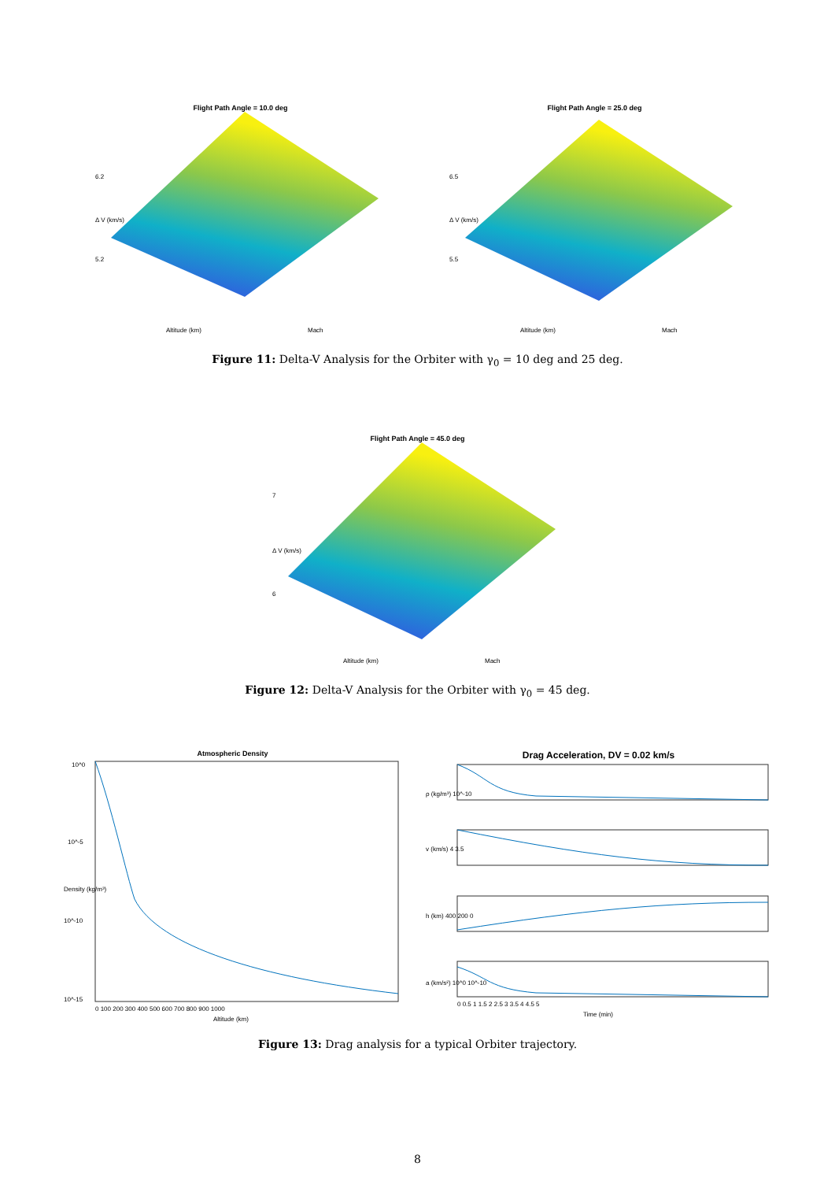Flight Path Angle = 10.0 deg
6.2
5.2
Δ V (km/s)
Altitude (km)
Mach
Flight Path Angle = 25.0 deg
6.5
5.5
Δ V (km/s)
Altitude (km)
Mach
Figure 11: Delta-V Analysis for the Orbiter with γ<sub>0</sub> = 10 deg and 25 deg.
Flight Path Angle = 45.0 deg
7
6
Δ V (km/s)
Altitude (km)
Mach
Figure 12: Delta-V Analysis for the Orbiter with γ<sub>0</sub> = 45 deg.
Atmospheric Density
10^0
10^-5
10^-10
10^-15
Density (kg/m³)
0 100 200 300 400 500 600 700 800 900 1000
Altitude (km)
Drag Acceleration, DV = 0.02 km/s
ρ (kg/m³) 10^-10
v (km/s) 4 3.5
h (km) 400 200 0
a (km/s²) 10^0 10^-10
0 0.5 1 1.5 2 2.5 3 3.5 4 4.5 5
Time (min)
Figure 13: Drag analysis for a typical Orbiter trajectory.
8